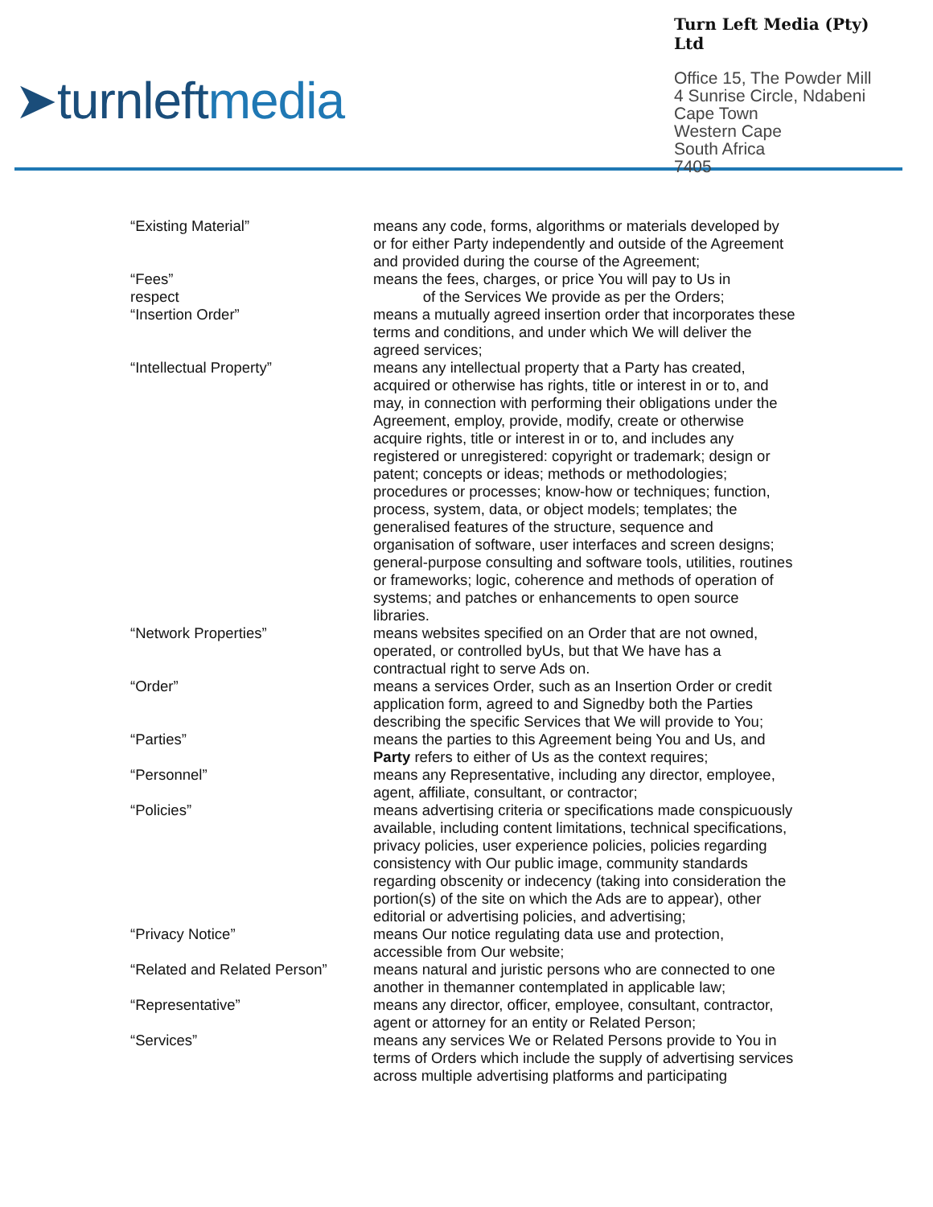➤turnleftmedia
Turn Left Media (Pty) Ltd
Office 15, The Powder Mill
4 Sunrise Circle, Ndabeni
Cape Town
Western Cape
South Africa
7405
| “Existing Material” | means any code, forms, algorithms or materials developed by or for either Party independently and outside of the Agreement and provided during the course of the Agreement; |
| “Fees” respect | means the fees, charges, or price You will pay to Us in of the Services We provide as per the Orders; |
| “Insertion Order” | means a mutually agreed insertion order that incorporates these terms and conditions, and under which We will deliver the agreed services; |
| “Intellectual Property” | means any intellectual property that a Party has created, acquired or otherwise has rights, title or interest in or to, and may, in connection with performing their obligations under the Agreement, employ, provide, modify, create or otherwise acquire rights, title or interest in or to, and includes any registered or unregistered: copyright or trademark; design or patent; concepts or ideas; methods or methodologies; procedures or processes; know-how or techniques; function, process, system, data, or object models; templates; the generalised features of the structure, sequence and organisation of software, user interfaces and screen designs; general-purpose consulting and software tools, utilities, routines or frameworks; logic, coherence and methods of operation of systems; and patches or enhancements to open source libraries. |
| “Network Properties” | means websites specified on an Order that are not owned, operated, or controlled byUs, but that We have has a contractual right to serve Ads on. |
| “Order” | means a services Order, such as an Insertion Order or credit application form, agreed to and Signedby both the Parties describing the specific Services that We will provide to You; |
| “Parties” | means the parties to this Agreement being You and Us, and Party refers to either of Us as the context requires; |
| “Personnel” | means any Representative, including any director, employee, agent, affiliate, consultant, or contractor; |
| “Policies” | means advertising criteria or specifications made conspicuously available, including content limitations, technical specifications, privacy policies, user experience policies, policies regarding consistency with Our public image, community standards regarding obscenity or indecency (taking into consideration the portion(s) of the site on which the Ads are to appear), other editorial or advertising policies, and advertising; |
| “Privacy Notice” | means Our notice regulating data use and protection, accessible from Our website; |
| “Related and Related Person” | means natural and juristic persons who are connected to one another in themanner contemplated in applicable law; |
| “Representative” | means any director, officer, employee, consultant, contractor, agent or attorney for an entity or Related Person; |
| “Services” | means any services We or Related Persons provide to You in terms of Orders which include the supply of advertising services across multiple advertising platforms and participating |